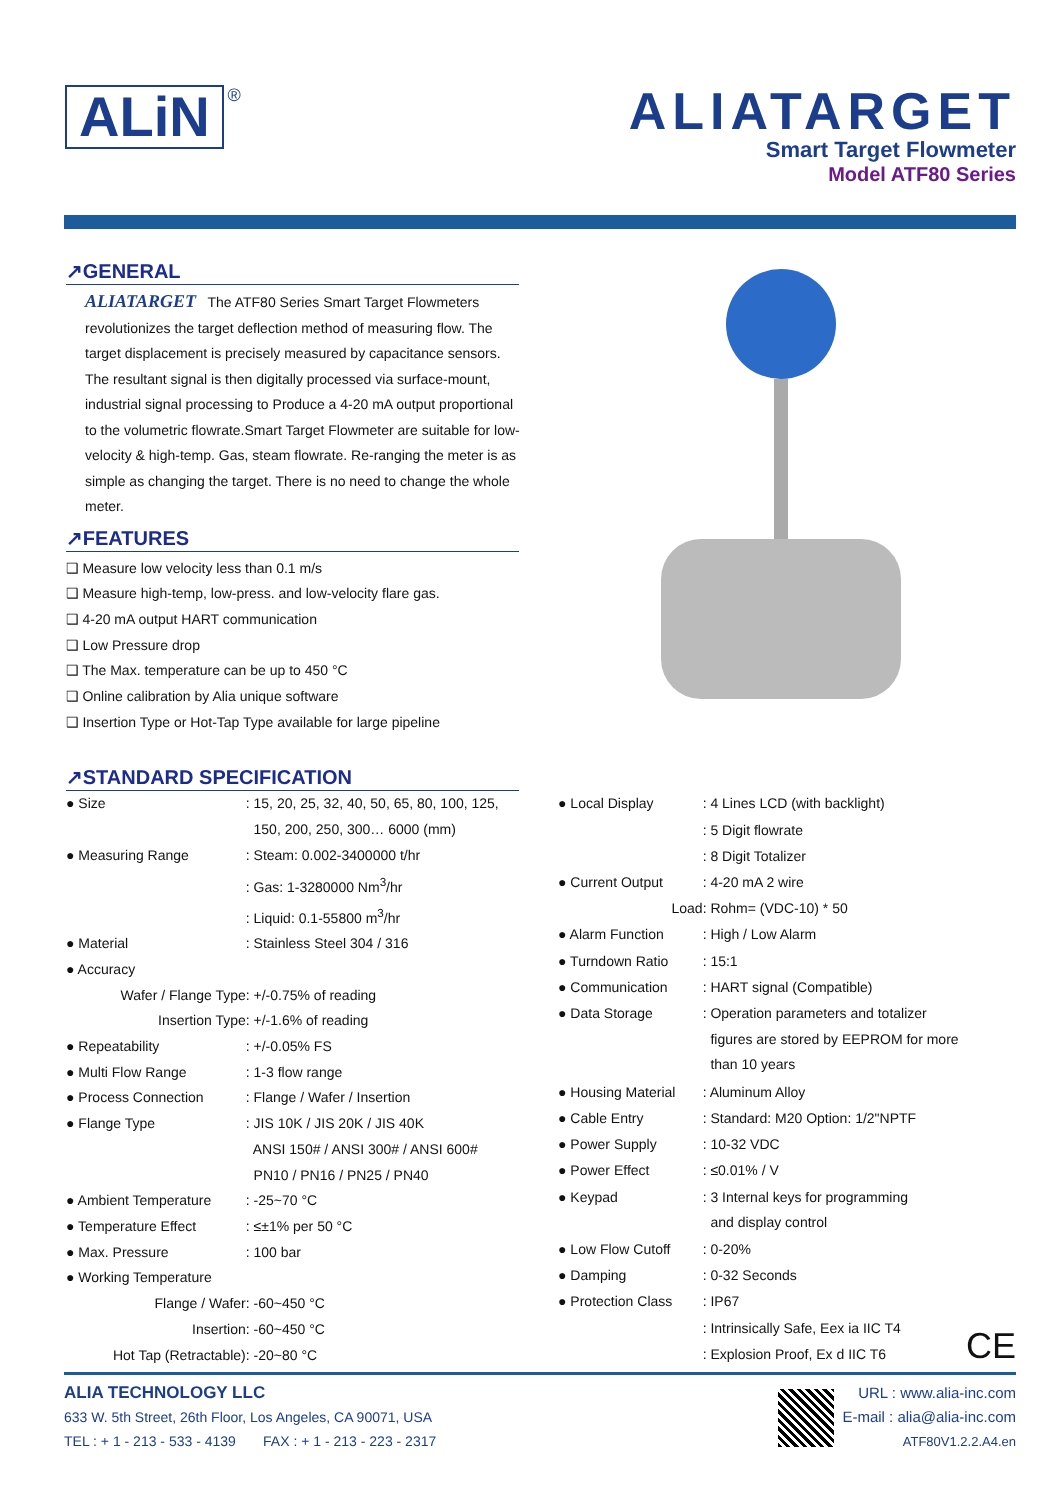ALiN ®
ALIATARGET
Smart Target Flowmeter
Model ATF80 Series
↗GENERAL
ALIATARGET The ATF80 Series Smart Target Flowmeters revolutionizes the target deflection method of measuring flow. The target displacement is precisely measured by capacitance sensors. The resultant signal is then digitally processed via surface-mount, industrial signal processing to Produce a 4-20 mA output proportional to the volumetric flowrate.Smart Target Flowmeter are suitable for low-velocity & high-temp. Gas, steam flowrate. Re-ranging the meter is as simple as changing the target. There is no need to change the whole meter.
↗FEATURES
❑ Measure low velocity less than 0.1 m/s
❑ Measure high-temp, low-press. and low-velocity flare gas.
❑ 4-20 mA output HART communication
❑ Low Pressure drop
❑ The Max. temperature can be up to 450 °C
❑ Online calibration by Alia unique software
❑ Insertion Type or Hot-Tap Type available for large pipeline
↗STANDARD SPECIFICATION
| ● Size | : 15, 20, 25, 32, 40, 50, 65, 80, 100, 125, |
| | 150, 200, 250, 300… 6000 (mm) |
| ● Measuring Range | : Steam: 0.002-3400000 t/hr |
| | : Gas: 1-3280000 Nm<sup>3</sup>/hr |
| | : Liquid: 0.1-55800 m<sup>3</sup>/hr |
| ● Material | : Stainless Steel 304 / 316 |
| ● Accuracy | |
| Wafer / Flange Type | : +/-0.75% of reading |
| Insertion Type | : +/-1.6% of reading |
| ● Repeatability | : +/-0.05% FS |
| ● Multi Flow Range | : 1-3 flow range |
| ● Process Connection | : Flange / Wafer / Insertion |
| ● Flange Type | : JIS 10K / JIS 20K / JIS 40K |
| | ANSI 150# / ANSI 300# / ANSI 600# |
| | PN10 / PN16 / PN25 / PN40 |
| ● Ambient Temperature | : -25~70 °C |
| ● Temperature Effect | : ≤±1% per 50 °C |
| ● Max. Pressure | : 100 bar |
| ● Working Temperature | |
| Flange / Wafer | : -60~450 °C |
| Insertion | : -60~450 °C |
| Hot Tap (Retractable) | : -20~80 °C |
| ● Local Display | : 4 Lines LCD (with backlight) |
| | : 5 Digit flowrate |
| | : 8 Digit Totalizer |
| ● Current Output | : 4-20 mA 2 wire |
| Load | : Rohm= (VDC-10) * 50 |
| ● Alarm Function | : High / Low Alarm |
| ● Turndown Ratio | : 15:1 |
| ● Communication | : HART signal (Compatible) |
| ● Data Storage | : Operation parameters and totalizer figures are stored by EEPROM for more than 10 years |
| ● Housing Material | : Aluminum Alloy |
| ● Cable Entry | : Standard: M20 Option: 1/2"NPTF |
| ● Power Supply | : 10-32 VDC |
| ● Power Effect | : ≤0.01% / V |
| ● Keypad | : 3 Internal keys for programming and display control |
| ● Low Flow Cutoff | : 0-20% |
| ● Damping | : 0-32 Seconds |
| ● Protection Class | : IP67 |
| | : Intrinsically Safe, Eex ia IIC T4 |
| | : Explosion Proof, Ex d IIC T6 |
CE
ALIA TECHNOLOGY LLC
633 W. 5th Street, 26th Floor, Los Angeles, CA 90071, USA
TEL : + 1 - 213 - 533 - 4139 FAX : + 1 - 213 - 223 - 2317
URL : www.alia-inc.com
E-mail : alia@alia-inc.com
ATF80V1.2.2.A4.en